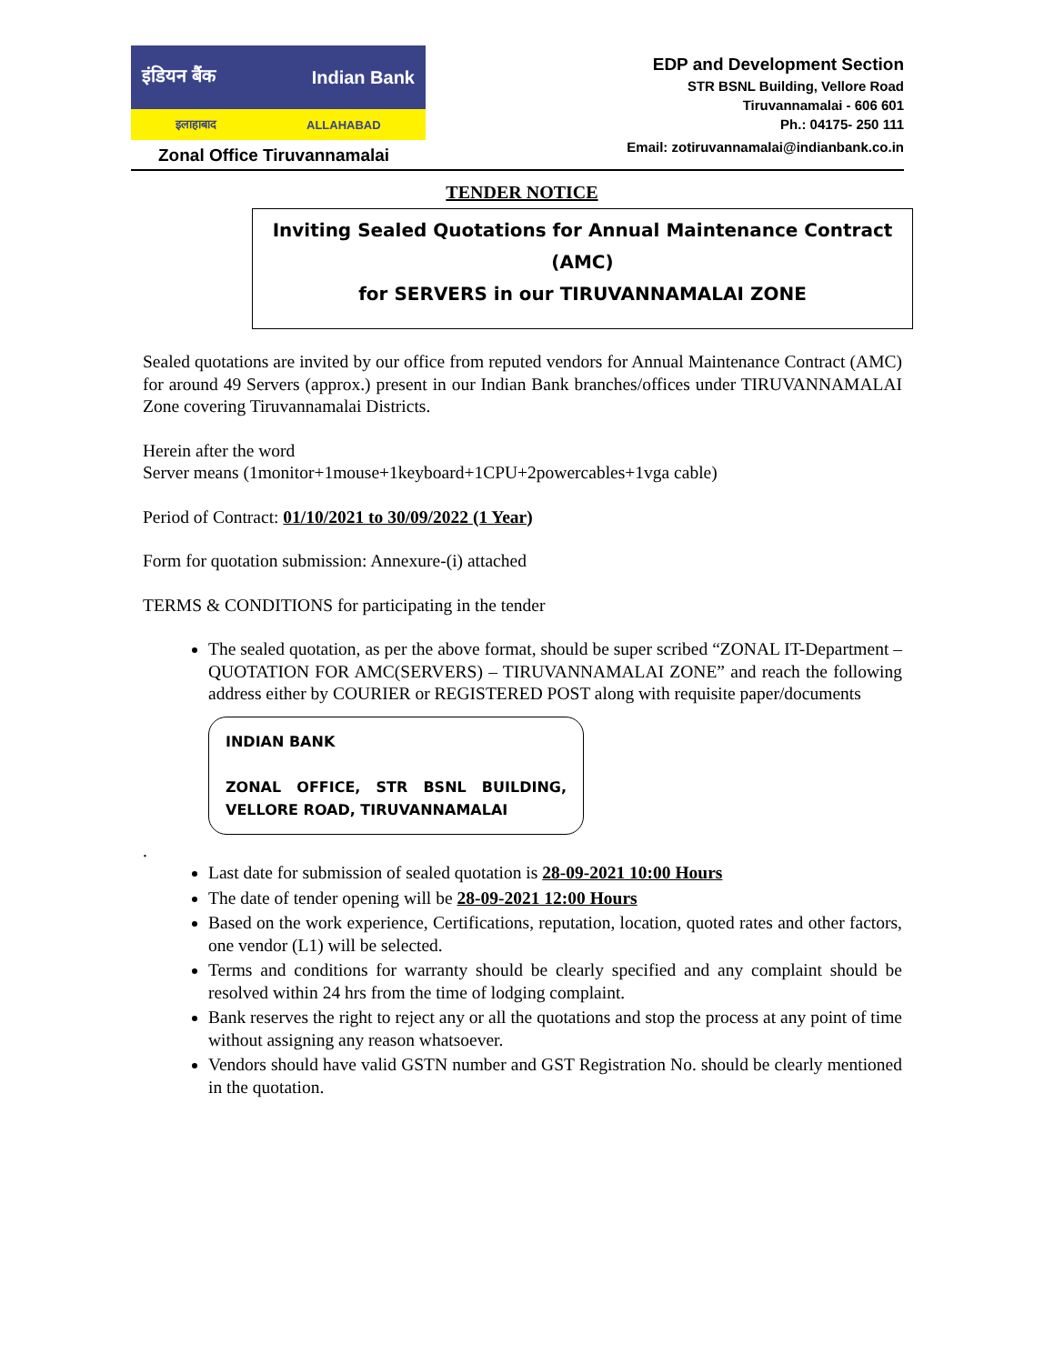इंडियन बैंक Indian Bank
इलाहाबाद ALLAHABAD
Zonal Office Tiruvannamalai
EDP and Development Section
STR BSNL Building, Vellore Road
Tiruvannamalai - 606 601
Ph.: 04175- 250 111
Email: zotiruvannamalai@indianbank.co.in
TENDER NOTICE
Inviting Sealed Quotations for Annual Maintenance Contract (AMC)
for SERVERS in our TIRUVANNAMALAI ZONE
Sealed quotations are invited by our office from reputed vendors for Annual Maintenance Contract (AMC) for around 49 Servers (approx.) present in our Indian Bank branches/offices under TIRUVANNAMALAI Zone covering Tiruvannamalai Districts.
Herein after the word
Server means (1monitor+1mouse+1keyboard+1CPU+2powercables+1vga cable)
Period of Contract: 01/10/2021 to 30/09/2022 (1 Year)
Form for quotation submission: Annexure-(i) attached
TERMS & CONDITIONS for participating in the tender
The sealed quotation, as per the above format, should be super scribed “ZONAL IT-Department –QUOTATION FOR AMC(SERVERS) – TIRUVANNAMALAI ZONE” and reach the following address either by COURIER or REGISTERED POST along with requisite paper/documents
INDIAN BANK
ZONAL OFFICE, STR BSNL BUILDING, VELLORE ROAD, TIRUVANNAMALAI
.
Last date for submission of sealed quotation is 28-09-2021 10:00 Hours
The date of tender opening will be 28-09-2021 12:00 Hours
Based on the work experience, Certifications, reputation, location, quoted rates and other factors, one vendor (L1) will be selected.
Terms and conditions for warranty should be clearly specified and any complaint should be resolved within 24 hrs from the time of lodging complaint.
Bank reserves the right to reject any or all the quotations and stop the process at any point of time without assigning any reason whatsoever.
Vendors should have valid GSTN number and GST Registration No. should be clearly mentioned in the quotation.